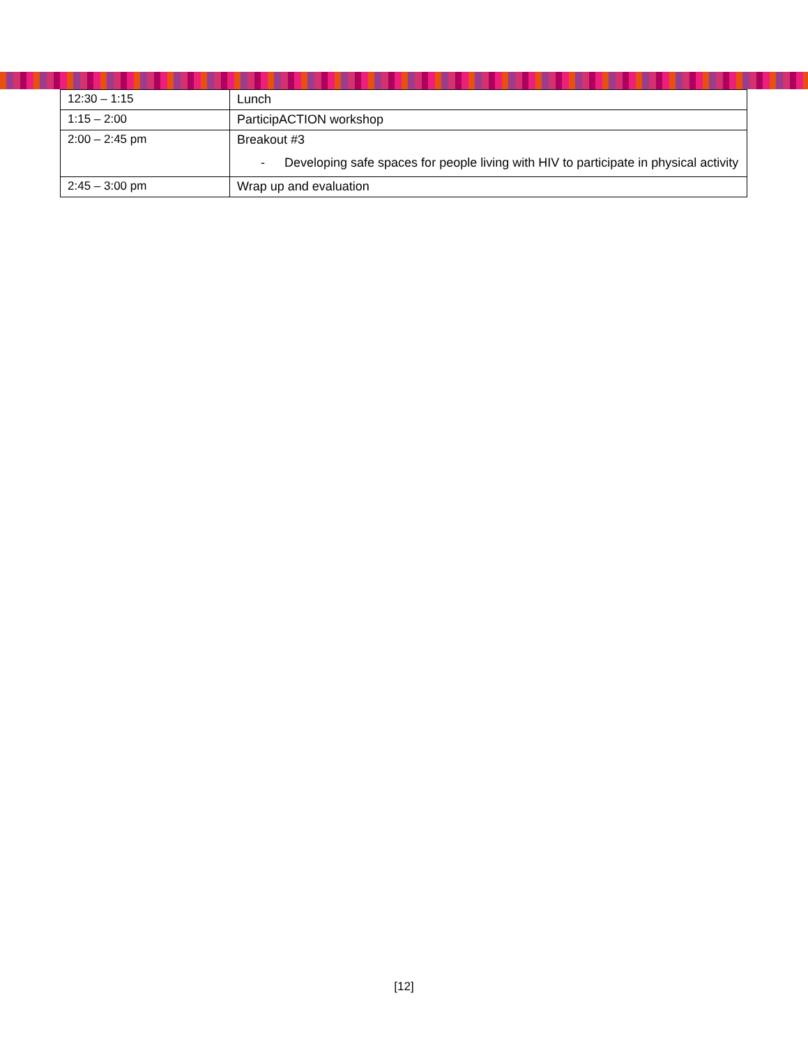| 12:30 – 1:15 | Lunch |
| 1:15 – 2:00 | ParticipACTION workshop |
| 2:00 – 2:45 pm | Breakout #3 - Developing safe spaces for people living with HIV to participate in physical activity |
| 2:45 – 3:00 pm | Wrap up and evaluation |
[12]